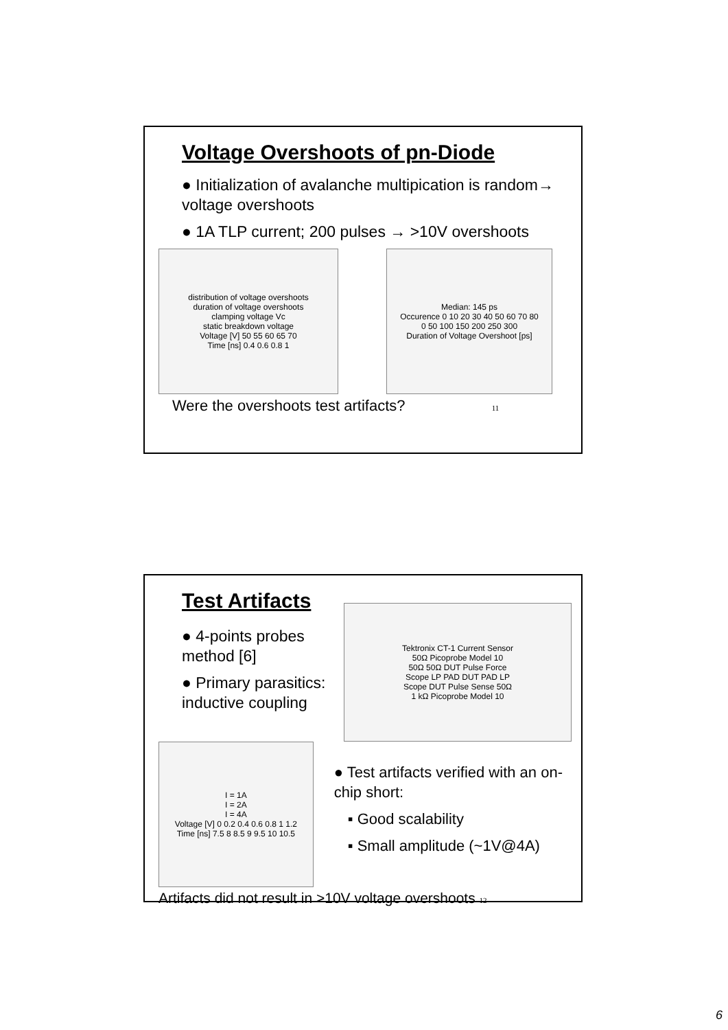Voltage Overshoots of pn-Diode
● Initialization of avalanche multipication is random→ voltage overshoots
● 1A TLP current; 200 pulses → >10V overshoots
distribution of voltage overshoots
duration of voltage overshoots
clamping voltage Vc
static breakdown voltage
Voltage [V] 50 55 60 65 70
Time [ns] 0.4 0.6 0.8 1
Median: 145 ps
Occurence 0 10 20 30 40 50 60 70 80
0 50 100 150 200 250 300
Duration of Voltage Overshoot [ps]
Were the overshoots test artifacts? 11
Test Artifacts
● 4-points probes method [6]
● Primary parasitics: inductive coupling
Tektronix CT-1 Current Sensor
50Ω Picoprobe Model 10
50Ω 50Ω DUT Pulse Force
Scope LP PAD DUT PAD LP
Scope DUT Pulse Sense 50Ω
1 kΩ Picoprobe Model 10
I = 1A
I = 2A
I = 4A
Voltage [V] 0 0.2 0.4 0.6 0.8 1 1.2
Time [ns] 7.5 8 8.5 9 9.5 10 10.5
● Test artifacts verified with an on-chip short:
▪ Good scalability
▪ Small amplitude (~1V@4A)
Artifacts did not result in >10V voltage overshoots 12
6